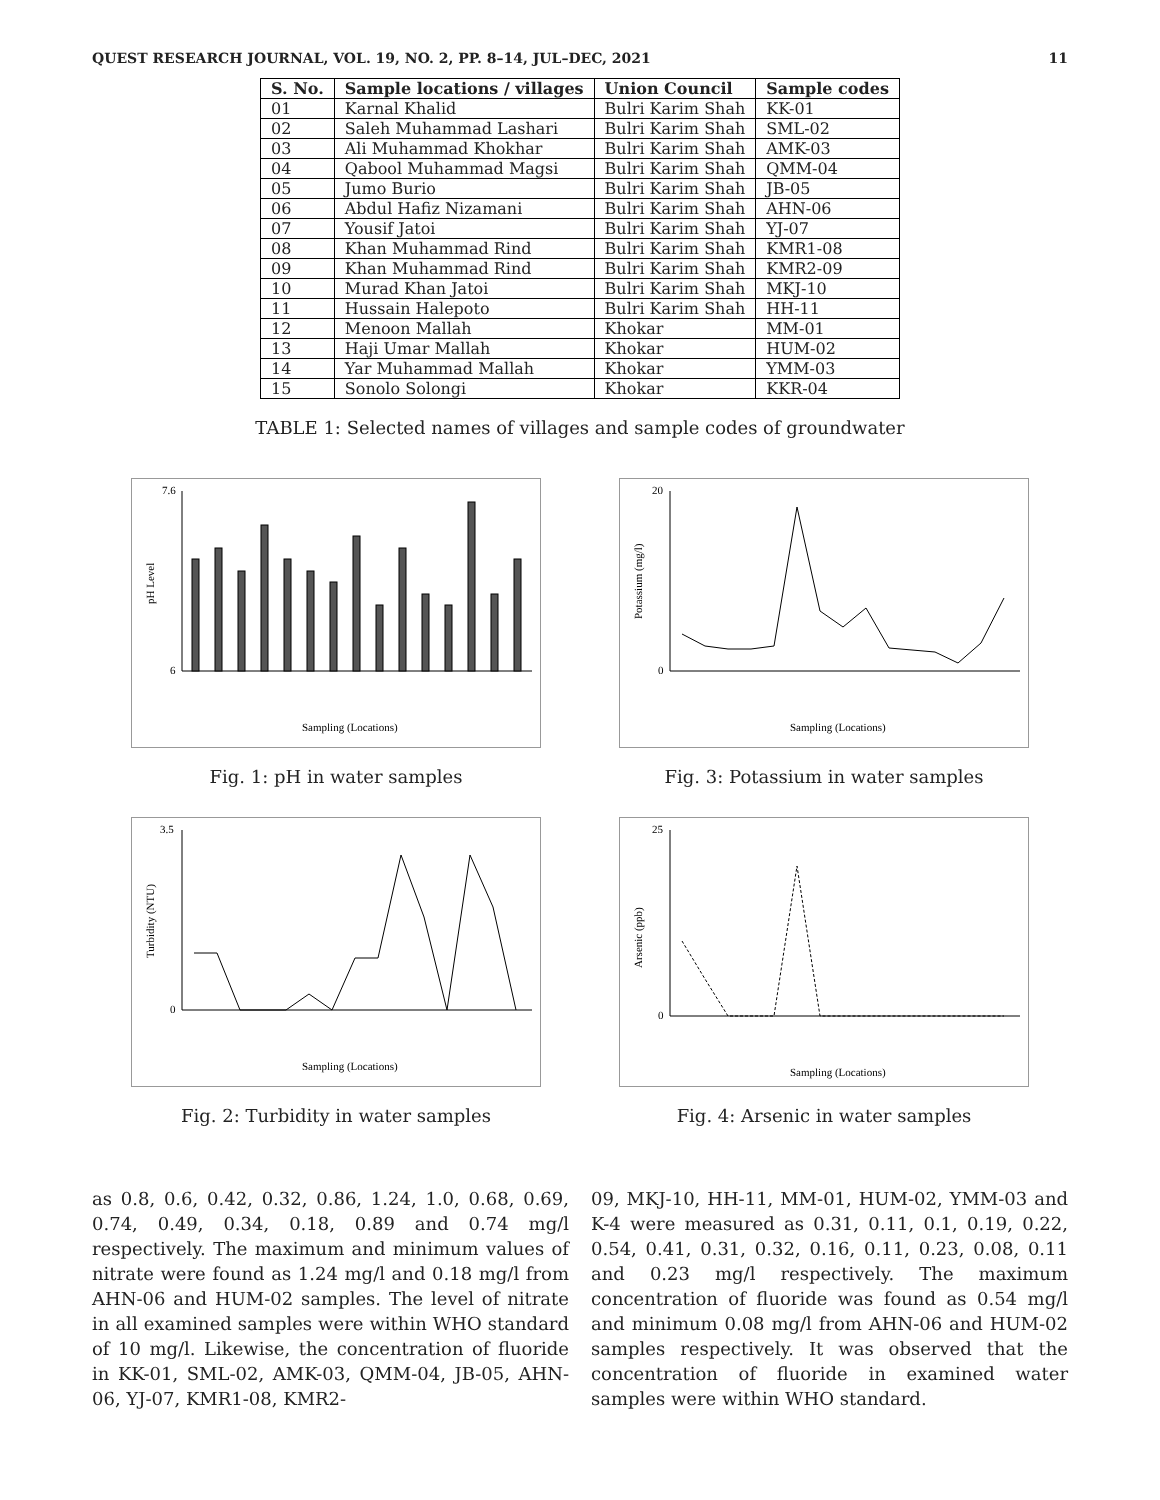QUEST RESEARCH JOURNAL, VOL. 19, NO. 2, PP. 8–14, JUL–DEC, 2021 11
| S. No. | Sample locations / villages | Union Council | Sample codes |
| --- | --- | --- | --- |
| 01 | Karnal Khalid | Bulri Karim Shah | KK-01 |
| 02 | Saleh Muhammad Lashari | Bulri Karim Shah | SML-02 |
| 03 | Ali Muhammad Khokhar | Bulri Karim Shah | AMK-03 |
| 04 | Qabool Muhammad Magsi | Bulri Karim Shah | QMM-04 |
| 05 | Jumo Burio | Bulri Karim Shah | JB-05 |
| 06 | Abdul Hafiz Nizamani | Bulri Karim Shah | AHN-06 |
| 07 | Yousif Jatoi | Bulri Karim Shah | YJ-07 |
| 08 | Khan Muhammad Rind | Bulri Karim Shah | KMR1-08 |
| 09 | Khan Muhammad Rind | Bulri Karim Shah | KMR2-09 |
| 10 | Murad Khan Jatoi | Bulri Karim Shah | MKJ-10 |
| 11 | Hussain Halepoto | Bulri Karim Shah | HH-11 |
| 12 | Menoon Mallah | Khokar | MM-01 |
| 13 | Haji Umar Mallah | Khokar | HUM-02 |
| 14 | Yar Muhammad Mallah | Khokar | YMM-03 |
| 15 | Sonolo Solongi | Khokar | KKR-04 |
TABLE 1: Selected names of villages and sample codes of groundwater
Sampling (Locations)
pH Level
7.6
6
Fig. 1: pH in water samples
Sampling (Locations)
Potassium (mg/l)
20
0
Fig. 3: Potassium in water samples
Sampling (Locations)
Turbidity (NTU)
3.5
0
Fig. 2: Turbidity in water samples
Sampling (Locations)
Arsenic (ppb)
25
0
Fig. 4: Arsenic in water samples
as 0.8, 0.6, 0.42, 0.32, 0.86, 1.24, 1.0, 0.68, 0.69, 0.74, 0.49, 0.34, 0.18, 0.89 and 0.74 mg/l respectively. The maximum and minimum values of nitrate were found as 1.24 mg/l and 0.18 mg/l from AHN-06 and HUM-02 samples. The level of nitrate in all examined samples were within WHO standard of 10 mg/l. Likewise, the concentration of fluoride in KK-01, SML-02, AMK-03, QMM-04, JB-05, AHN-06, YJ-07, KMR1-08, KMR2-
09, MKJ-10, HH-11, MM-01, HUM-02, YMM-03 and K-4 were measured as 0.31, 0.11, 0.1, 0.19, 0.22, 0.54, 0.41, 0.31, 0.32, 0.16, 0.11, 0.23, 0.08, 0.11 and 0.23 mg/l respectively. The maximum concentration of fluoride was found as 0.54 mg/l and minimum 0.08 mg/l from AHN-06 and HUM-02 samples respectively. It was observed that the concentration of fluoride in examined water samples were within WHO standard.